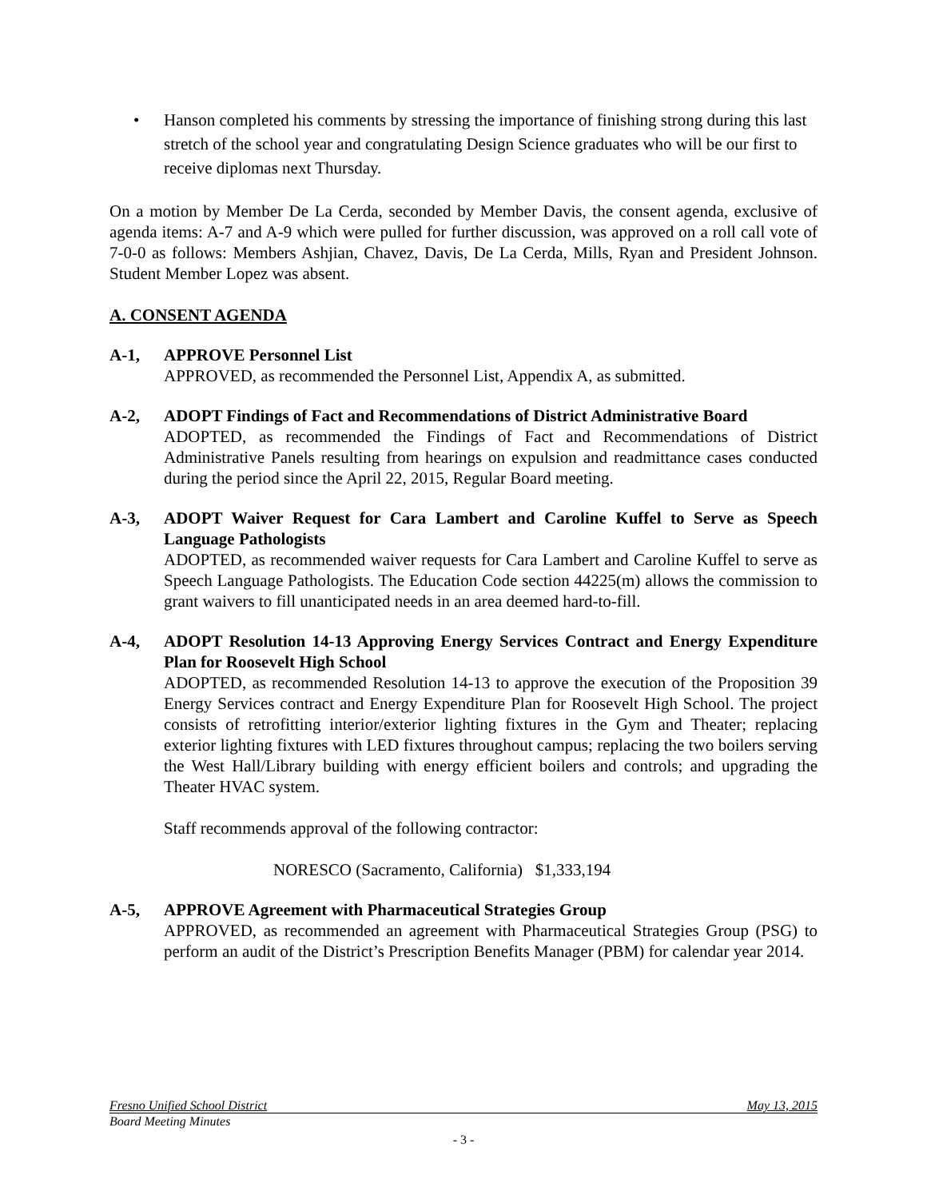• Hanson completed his comments by stressing the importance of finishing strong during this last stretch of the school year and congratulating Design Science graduates who will be our first to receive diplomas next Thursday.
On a motion by Member De La Cerda, seconded by Member Davis, the consent agenda, exclusive of agenda items: A-7 and A-9 which were pulled for further discussion, was approved on a roll call vote of 7-0-0 as follows: Members Ashjian, Chavez, Davis, De La Cerda, Mills, Ryan and President Johnson. Student Member Lopez was absent.
A. CONSENT AGENDA
A-1, APPROVE Personnel List
APPROVED, as recommended the Personnel List, Appendix A, as submitted.
A-2, ADOPT Findings of Fact and Recommendations of District Administrative Board
ADOPTED, as recommended the Findings of Fact and Recommendations of District Administrative Panels resulting from hearings on expulsion and readmittance cases conducted during the period since the April 22, 2015, Regular Board meeting.
A-3, ADOPT Waiver Request for Cara Lambert and Caroline Kuffel to Serve as Speech Language Pathologists
ADOPTED, as recommended waiver requests for Cara Lambert and Caroline Kuffel to serve as Speech Language Pathologists. The Education Code section 44225(m) allows the commission to grant waivers to fill unanticipated needs in an area deemed hard-to-fill.
A-4, ADOPT Resolution 14-13 Approving Energy Services Contract and Energy Expenditure Plan for Roosevelt High School
ADOPTED, as recommended Resolution 14-13 to approve the execution of the Proposition 39 Energy Services contract and Energy Expenditure Plan for Roosevelt High School. The project consists of retrofitting interior/exterior lighting fixtures in the Gym and Theater; replacing exterior lighting fixtures with LED fixtures throughout campus; replacing the two boilers serving the West Hall/Library building with energy efficient boilers and controls; and upgrading the Theater HVAC system.
Staff recommends approval of the following contractor:
NORESCO (Sacramento, California) $1,333,194
A-5, APPROVE Agreement with Pharmaceutical Strategies Group
APPROVED, as recommended an agreement with Pharmaceutical Strategies Group (PSG) to perform an audit of the District’s Prescription Benefits Manager (PBM) for calendar year 2014.
Fresno Unified School District May 13, 2015
Board Meeting Minutes
- 3 -